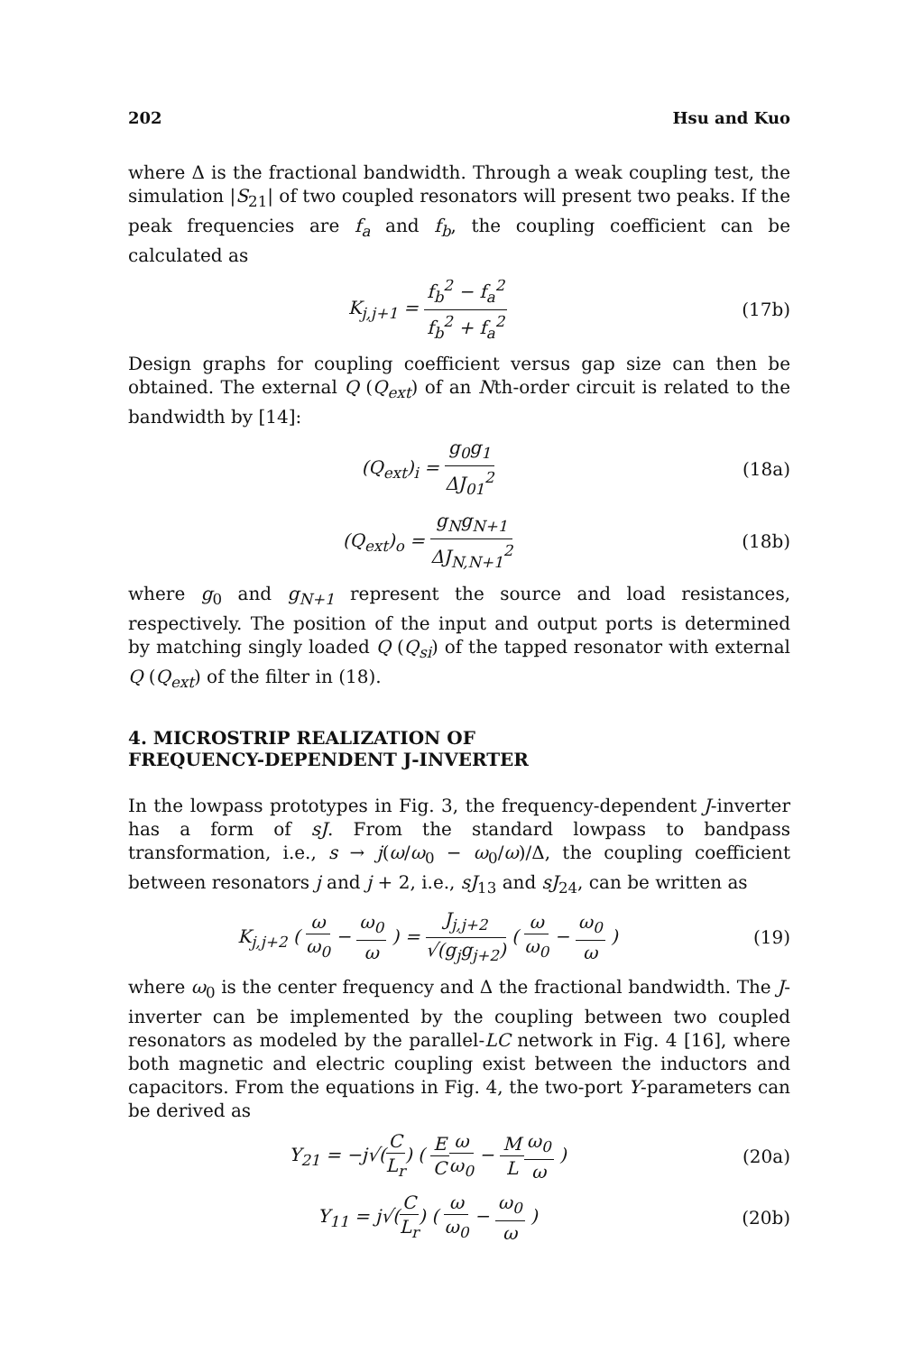202 Hsu and Kuo
where Δ is the fractional bandwidth. Through a weak coupling test, the simulation |S<sub>21</sub>| of two coupled resonators will present two peaks. If the peak frequencies are f<sub>a</sub> and f<sub>b</sub>, the coupling coefficient can be calculated as
K<sub>j,j+1</sub> = f<sub>b</sub><sup>2</sup> − f<sub>a</sub><sup>2</sup> f<sub>b</sub><sup>2</sup> + f<sub>a</sub><sup>2</sup> (17b)
Design graphs for coupling coefficient versus gap size can then be obtained. The external Q (Q<sub>ext</sub>) of an Nth-order circuit is related to the bandwidth by [14]:
(Q<sub>ext</sub>)<sub>i</sub> = g<sub>0</sub>g<sub>1</sub> ΔJ<sub>01</sub><sup>2</sup> (18a)
(Q<sub>ext</sub>)<sub>o</sub> = g<sub>N</sub>g<sub>N+1</sub> ΔJ<sub>N,N+1</sub><sup>2</sup> (18b)
where g<sub>0</sub> and g<sub>N+1</sub> represent the source and load resistances, respectively. The position of the input and output ports is determined by matching singly loaded Q (Q<sub>si</sub>) of the tapped resonator with external Q (Q<sub>ext</sub>) of the filter in (18).
4. MICROSTRIP REALIZATION OF
FREQUENCY-DEPENDENT J-INVERTER
In the lowpass prototypes in Fig. 3, the frequency-dependent J-inverter has a form of sJ. From the standard lowpass to bandpass transformation, i.e., s → j(ω/ω<sub>0</sub> − ω<sub>0</sub>/ω)/Δ, the coupling coefficient between resonators j and j + 2, i.e., sJ<sub>13</sub> and sJ<sub>24</sub>, can be written as
K<sub>j,j+2</sub> ( ω ω<sub>0</sub> − ω<sub>0</sub> ω ) = J<sub>j,j+2</sub> √(g<sub>j</sub>g<sub>j+2</sub>) ( ω ω<sub>0</sub> − ω<sub>0</sub> ω )
(19)
where ω<sub>0</sub> is the center frequency and Δ the fractional bandwidth. The J-inverter can be implemented by the coupling between two coupled resonators as modeled by the parallel-LC network in Fig. 4 [16], where both magnetic and electric coupling exist between the inductors and capacitors. From the equations in Fig. 4, the two-port Y-parameters can be derived as
Y<sub>21</sub> = −j√(C L<sub>r</sub>) ( E C ω ω<sub>0</sub> − M L ω<sub>0</sub> ω )
(20a)
Y<sub>11</sub> = j√(C L<sub>r</sub>) ( ω ω<sub>0</sub> − ω<sub>0</sub> ω ) (20b)